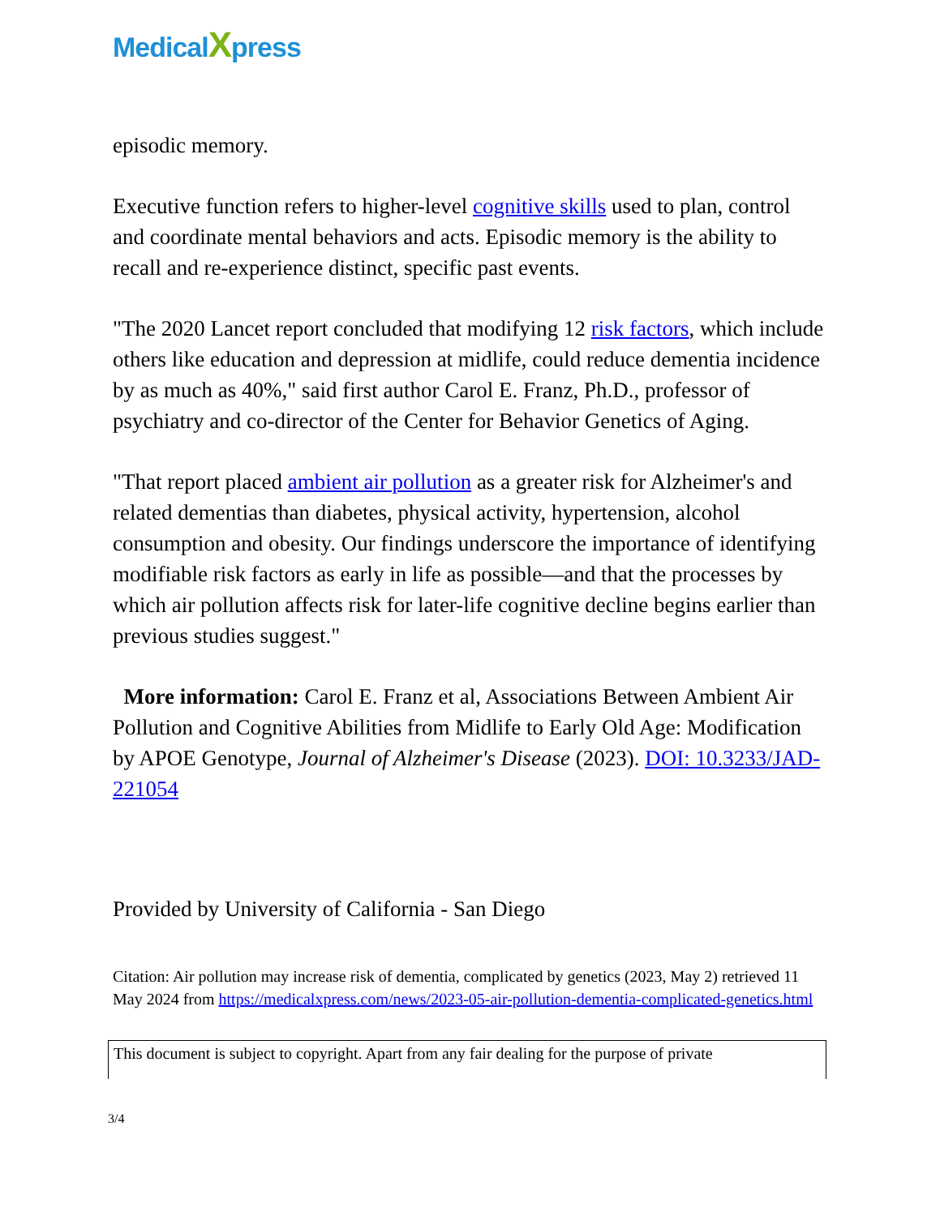MedicalXpress
episodic memory.
Executive function refers to higher-level cognitive skills used to plan, control and coordinate mental behaviors and acts. Episodic memory is the ability to recall and re-experience distinct, specific past events.
"The 2020 Lancet report concluded that modifying 12 risk factors, which include others like education and depression at midlife, could reduce dementia incidence by as much as 40%," said first author Carol E. Franz, Ph.D., professor of psychiatry and co-director of the Center for Behavior Genetics of Aging.
"That report placed ambient air pollution as a greater risk for Alzheimer's and related dementias than diabetes, physical activity, hypertension, alcohol consumption and obesity. Our findings underscore the importance of identifying modifiable risk factors as early in life as possible—and that the processes by which air pollution affects risk for later-life cognitive decline begins earlier than previous studies suggest."
More information: Carol E. Franz et al, Associations Between Ambient Air Pollution and Cognitive Abilities from Midlife to Early Old Age: Modification by APOE Genotype, Journal of Alzheimer's Disease (2023). DOI: 10.3233/JAD-221054
Provided by University of California - San Diego
Citation: Air pollution may increase risk of dementia, complicated by genetics (2023, May 2) retrieved 11 May 2024 from https://medicalxpress.com/news/2023-05-air-pollution-dementia-complicated-genetics.html
This document is subject to copyright. Apart from any fair dealing for the purpose of private
3/4